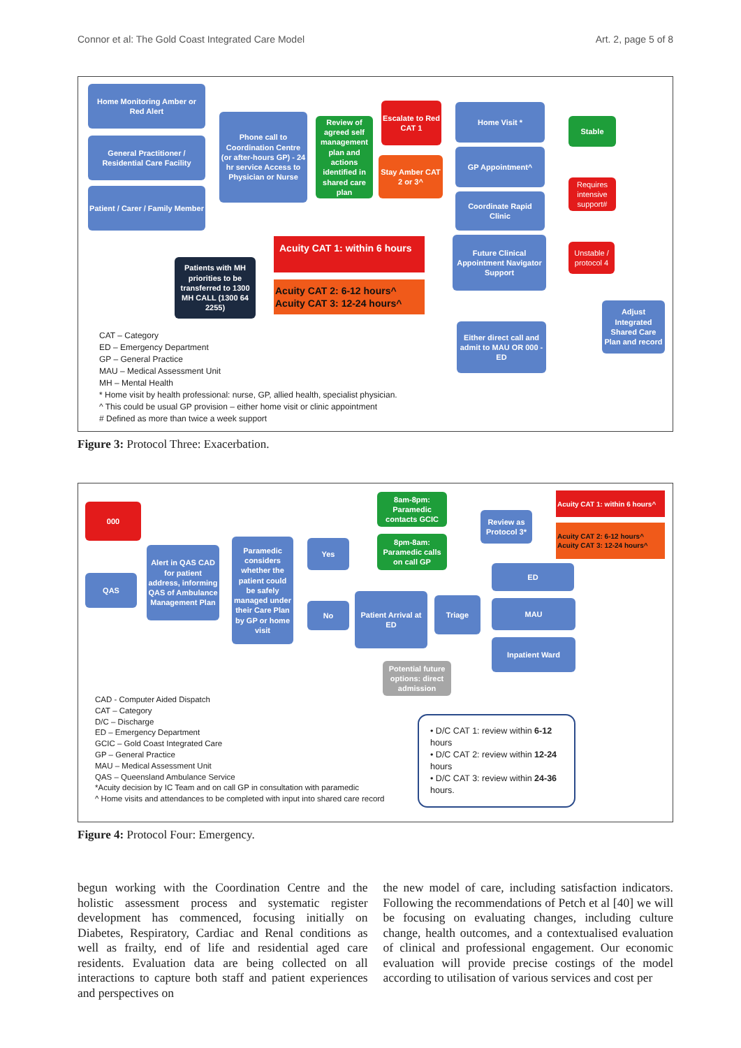Connor et al: The Gold Coast Integrated Care Model Art. 2, page 5 of 8
Home Monitoring Amber or Red Alert
General Practitioner / Residential Care Facility
Patient / Carer / Family Member
Phone call to Coordination Centre (or after-hours GP) - 24 hr service Access to Physician or Nurse
Review of agreed self management plan and actions identified in shared care plan
Escalate to Red CAT 1
Stay Amber CAT 2 or 3^
Home Visit *
GP Appointment^
Coordinate Rapid Clinic
Future Clinical Appointment Navigator Support
Stable
Requires intensive support#
Unstable / protocol 4
Adjust Integrated Shared Care Plan and record
Either direct call and admit to MAU OR 000 - ED
Patients with MH priorities to be transferred to 1300 MH CALL (1300 64 2255)
Acuity CAT 1: within 6 hours
Acuity CAT 2: 6-12 hours^
Acuity CAT 3: 12-24 hours^
CAT – Category
ED – Emergency Department
GP – General Practice
MAU – Medical Assessment Unit
MH – Mental Health
* Home visit by health professional: nurse, GP, allied health, specialist physician.
^ This could be usual GP provision – either home visit or clinic appointment
# Defined as more than twice a week support
Figure 3: Protocol Three: Exacerbation.
000
QAS
Alert in QAS CAD for patient address, informing QAS of Ambulance Management Plan
Paramedic considers whether the patient could be safely managed under their Care Plan by GP or home visit
Yes
No
8am-8pm: Paramedic contacts GCIC
8pm-8am: Paramedic calls on call GP
Review as Protocol 3*
Acuity CAT 1: within 6 hours^
Acuity CAT 2: 6-12 hours^
Acuity CAT 3: 12-24 hours^
Patient Arrival at ED
Triage
ED
MAU
Inpatient Ward
Potential future options: direct admission
CAD - Computer Aided Dispatch
CAT – Category
D/C – Discharge
ED – Emergency Department
GCIC – Gold Coast Integrated Care
GP – General Practice
MAU – Medical Assessment Unit
QAS – Queensland Ambulance Service
*Acuity decision by IC Team and on call GP in consultation with paramedic
^ Home visits and attendances to be completed with input into shared care record
• D/C CAT 1: review within 6-12 hours
• D/C CAT 2: review within 12-24 hours
• D/C CAT 3: review within 24-36 hours.
Figure 4: Protocol Four: Emergency.
begun working with the Coordination Centre and the holistic assessment process and systematic register development has commenced, focusing initially on Diabetes, Respiratory, Cardiac and Renal conditions as well as frailty, end of life and residential aged care residents. Evaluation data are being collected on all interactions to capture both staff and patient experiences and perspectives on
the new model of care, including satisfaction indicators. Following the recommendations of Petch et al [40] we will be focusing on evaluating changes, including culture change, health outcomes, and a contextualised evaluation of clinical and professional engagement. Our economic evaluation will provide precise costings of the model according to utilisation of various services and cost per